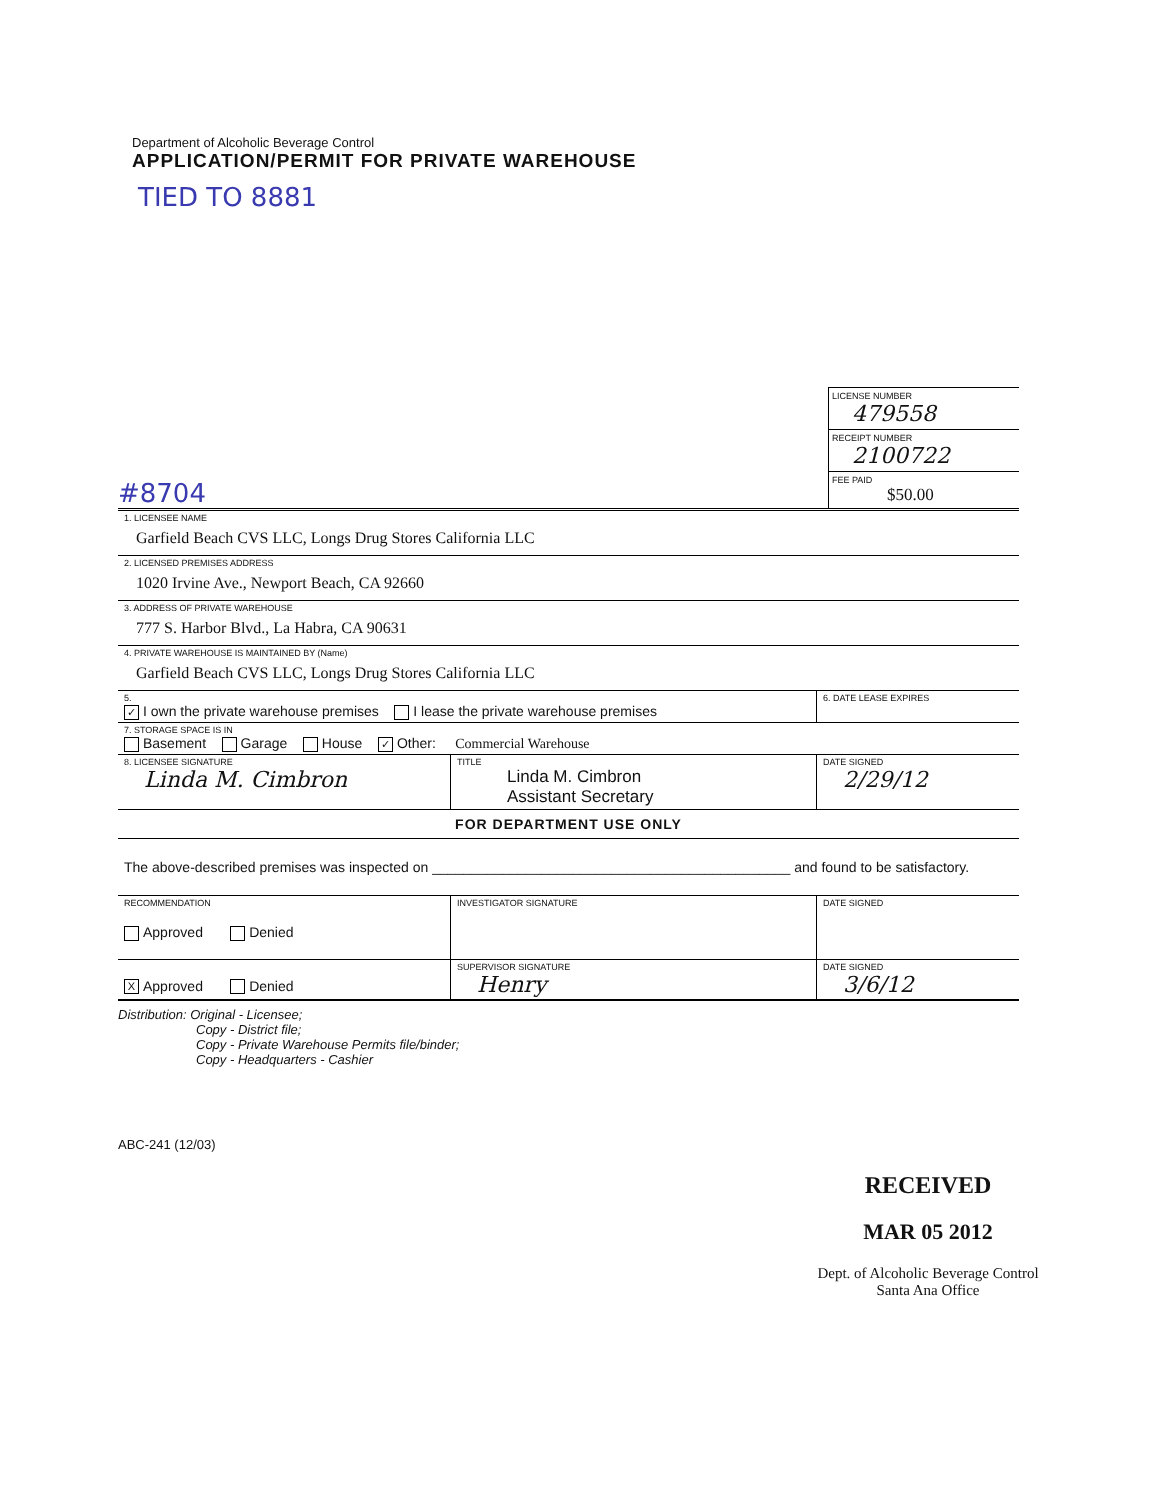Department of Alcoholic Beverage Control
APPLICATION/PERMIT FOR PRIVATE WAREHOUSE
TIED TO 8881
#8704
LICENSE NUMBER
479558
RECEIPT NUMBER
2100722
FEE PAID
$50.00
| 1. LICENSEE NAME Garfield Beach CVS LLC, Longs Drug Stores California LLC | | | |
| 2. LICENSED PREMISES ADDRESS 1020 Irvine Ave., Newport Beach, CA 92660 | | | |
| 3. ADDRESS OF PRIVATE WAREHOUSE 777 S. Harbor Blvd., La Habra, CA 90631 | | | |
| 4. PRIVATE WAREHOUSE IS MAINTAINED BY (Name) Garfield Beach CVS LLC, Longs Drug Stores California LLC | | | |
| 5. ✓ I own the private warehouse premises I lease the private warehouse premises | | 6. DATE LEASE EXPIRES | |
| 7. STORAGE SPACE IS IN Basement Garage House ✓ Other: Commercial Warehouse | | | |
| 8. LICENSEE SIGNATURE Linda M. Cimbron | TITLE Linda M. Cimbron Assistant Secretary | | DATE SIGNED 2/29/12 |
| FOR DEPARTMENT USE ONLY | | | |
| The above-described premises was inspected on ______________________________________________ and found to be satisfactory. | | | |
| RECOMMENDATION Approved Denied | INVESTIGATOR SIGNATURE | | DATE SIGNED |
| X Approved Denied | SUPERVISOR SIGNATURE Henry | | DATE SIGNED 3/6/12 |
Distribution: Original - Licensee;
Copy - District file;
Copy - Private Warehouse Permits file/binder;
Copy - Headquarters - Cashier
ABC-241 (12/03)
RECEIVED
MAR 05 2012
Dept. of Alcoholic Beverage Control
Santa Ana Office